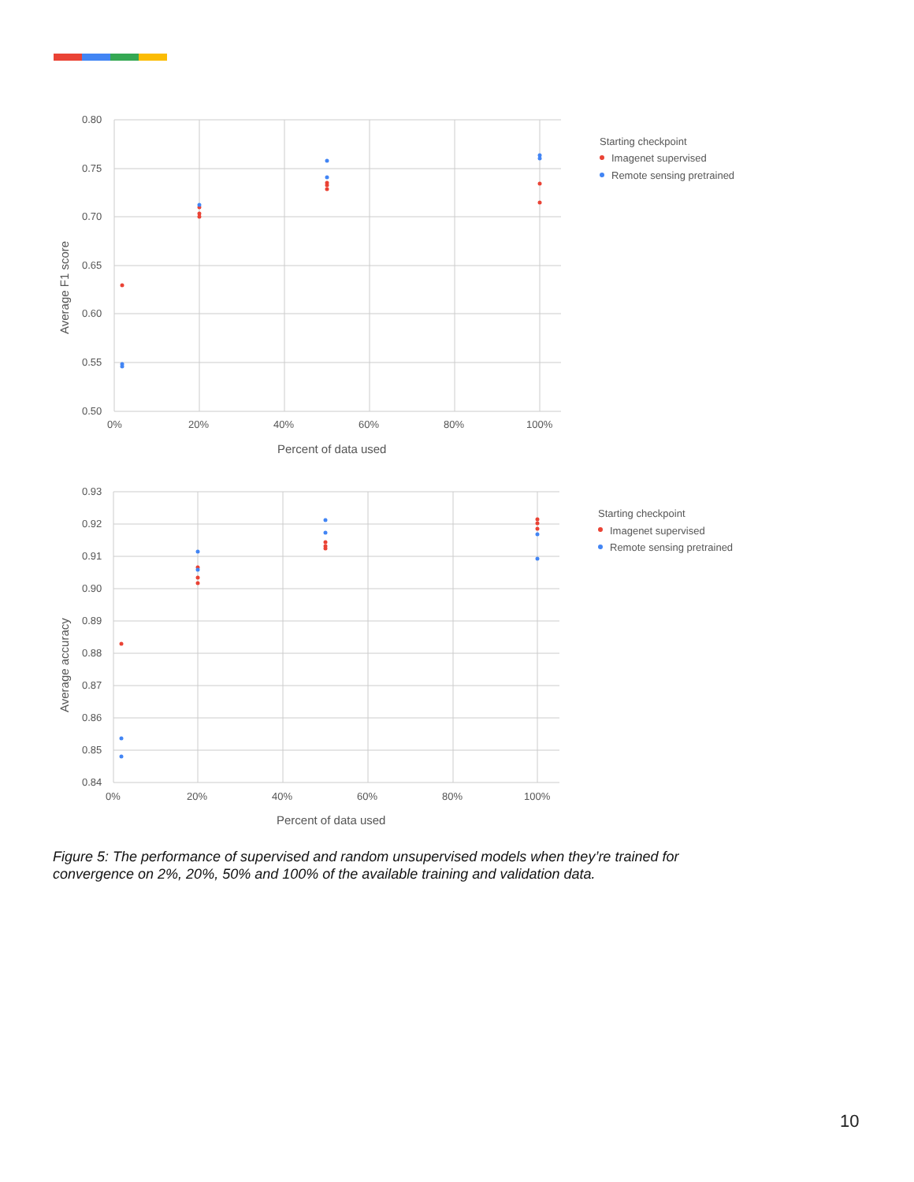0.80
0.75
0.70
0.65
0.60
0.55
0.50
0%
20%
40%
60%
80%
100%
Percent of data used
Average F1 score
Starting checkpoint
Imagenet supervised
Remote sensing pretrained
0.93
0.92
0.91
0.90
0.89
0.88
0.87
0.86
0.85
0.84
0%
20%
40%
60%
80%
100%
Percent of data used
Average accuracy
Starting checkpoint
Imagenet supervised
Remote sensing pretrained
Figure 5: The performance of supervised and random unsupervised models when they’re trained for convergence on 2%, 20%, 50% and 100% of the available training and validation data.
10